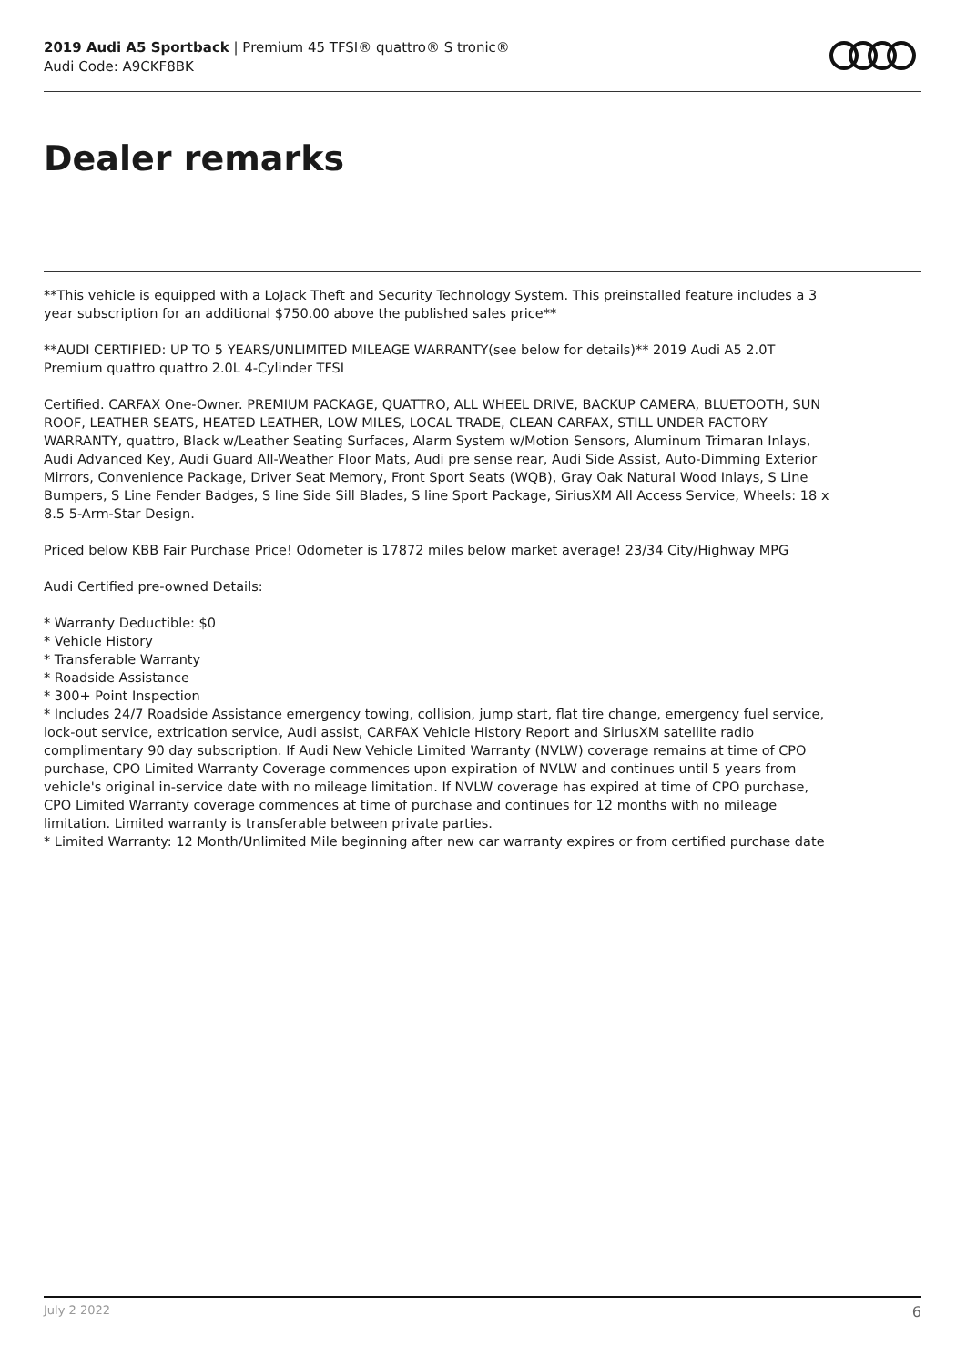2019 Audi A5 Sportback | Premium 45 TFSI® quattro® S tronic®
Audi Code: A9CKF8BK
Dealer remarks
**This vehicle is equipped with a LoJack Theft and Security Technology System. This preinstalled feature includes a 3 year subscription for an additional $750.00 above the published sales price**
**AUDI CERTIFIED: UP TO 5 YEARS/UNLIMITED MILEAGE WARRANTY(see below for details)** 2019 Audi A5 2.0T Premium quattro quattro 2.0L 4-Cylinder TFSI
Certified. CARFAX One-Owner. PREMIUM PACKAGE, QUATTRO, ALL WHEEL DRIVE, BACKUP CAMERA, BLUETOOTH, SUN ROOF, LEATHER SEATS, HEATED LEATHER, LOW MILES, LOCAL TRADE, CLEAN CARFAX, STILL UNDER FACTORY WARRANTY, quattro, Black w/Leather Seating Surfaces, Alarm System w/Motion Sensors, Aluminum Trimaran Inlays, Audi Advanced Key, Audi Guard All-Weather Floor Mats, Audi pre sense rear, Audi Side Assist, Auto-Dimming Exterior Mirrors, Convenience Package, Driver Seat Memory, Front Sport Seats (WQB), Gray Oak Natural Wood Inlays, S Line Bumpers, S Line Fender Badges, S line Side Sill Blades, S line Sport Package, SiriusXM All Access Service, Wheels: 18 x 8.5 5-Arm-Star Design.
Priced below KBB Fair Purchase Price! Odometer is 17872 miles below market average! 23/34 City/Highway MPG
Audi Certified pre-owned Details:
* Warranty Deductible: $0
* Vehicle History
* Transferable Warranty
* Roadside Assistance
* 300+ Point Inspection
* Includes 24/7 Roadside Assistance emergency towing, collision, jump start, flat tire change, emergency fuel service, lock-out service, extrication service, Audi assist, CARFAX Vehicle History Report and SiriusXM satellite radio complimentary 90 day subscription. If Audi New Vehicle Limited Warranty (NVLW) coverage remains at time of CPO purchase, CPO Limited Warranty Coverage commences upon expiration of NVLW and continues until 5 years from vehicle's original in-service date with no mileage limitation. If NVLW coverage has expired at time of CPO purchase, CPO Limited Warranty coverage commences at time of purchase and continues for 12 months with no mileage limitation. Limited warranty is transferable between private parties.
* Limited Warranty: 12 Month/Unlimited Mile beginning after new car warranty expires or from certified purchase date
July 2 2022 6